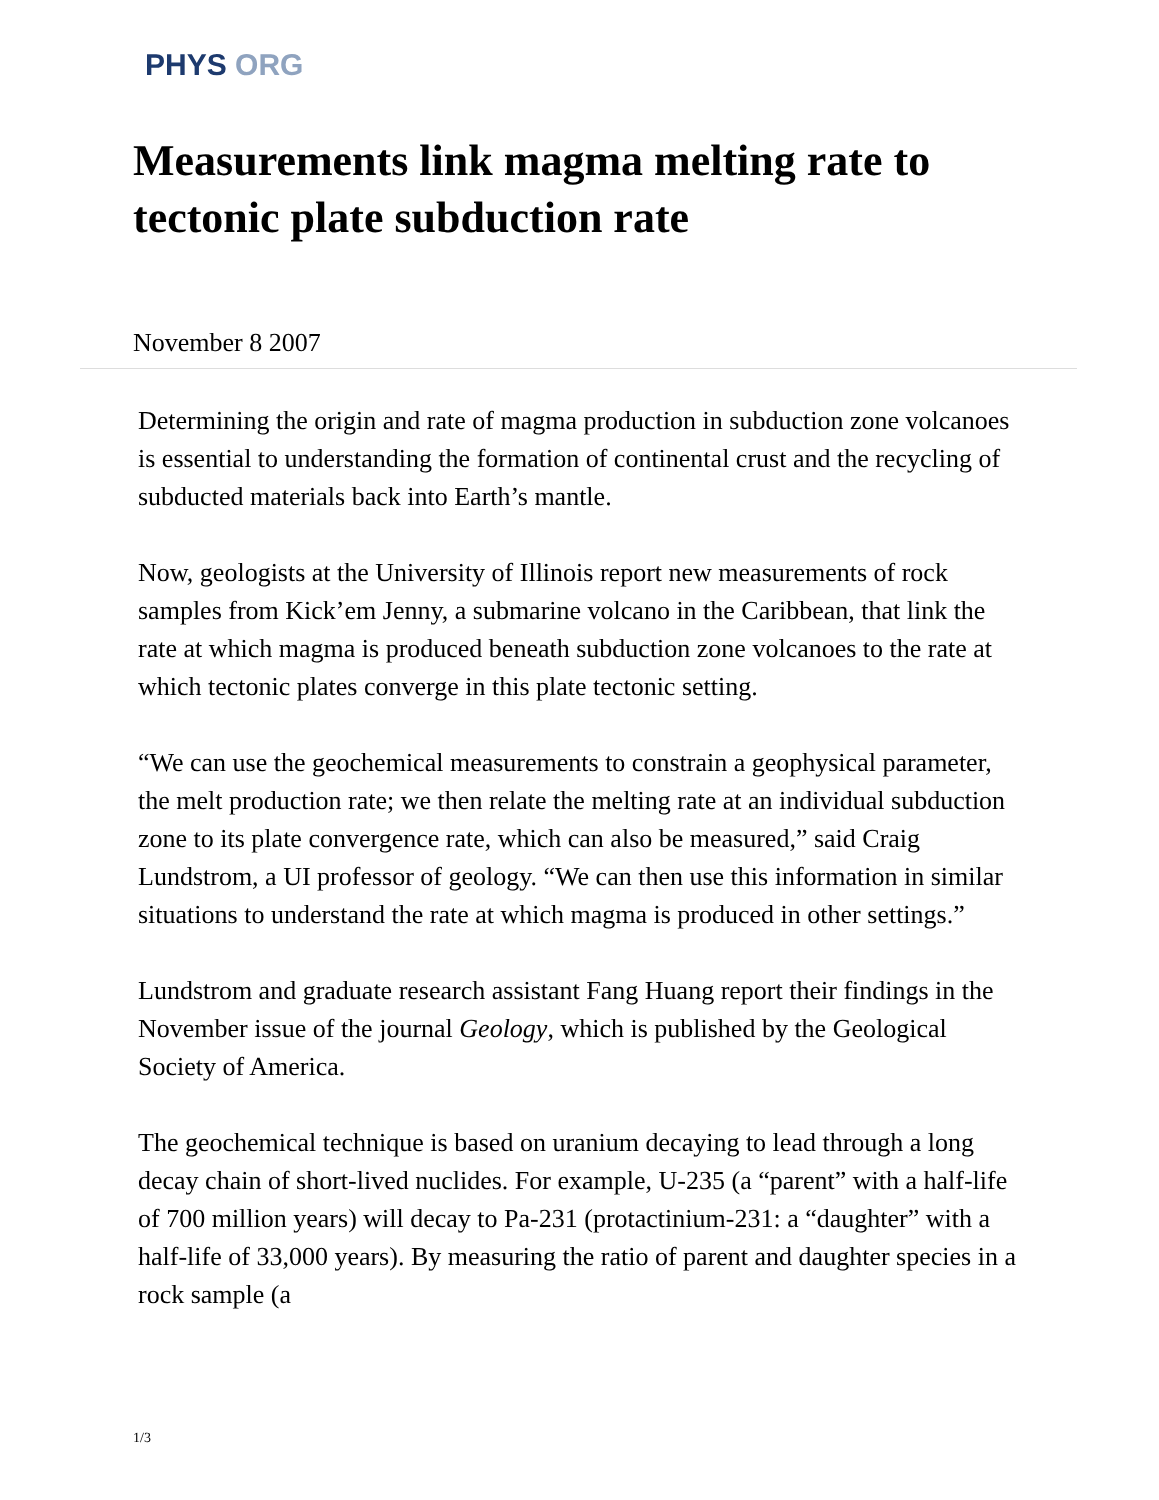PHYS ORG
Measurements link magma melting rate to tectonic plate subduction rate
November 8 2007
Determining the origin and rate of magma production in subduction zone volcanoes is essential to understanding the formation of continental crust and the recycling of subducted materials back into Earth’s mantle.
Now, geologists at the University of Illinois report new measurements of rock samples from Kick’em Jenny, a submarine volcano in the Caribbean, that link the rate at which magma is produced beneath subduction zone volcanoes to the rate at which tectonic plates converge in this plate tectonic setting.
“We can use the geochemical measurements to constrain a geophysical parameter, the melt production rate; we then relate the melting rate at an individual subduction zone to its plate convergence rate, which can also be measured,” said Craig Lundstrom, a UI professor of geology. “We can then use this information in similar situations to understand the rate at which magma is produced in other settings.”
Lundstrom and graduate research assistant Fang Huang report their findings in the November issue of the journal Geology, which is published by the Geological Society of America.
The geochemical technique is based on uranium decaying to lead through a long decay chain of short-lived nuclides. For example, U-235 (a “parent” with a half-life of 700 million years) will decay to Pa-231 (protactinium-231: a “daughter” with a half-life of 33,000 years). By measuring the ratio of parent and daughter species in a rock sample (a
1/3